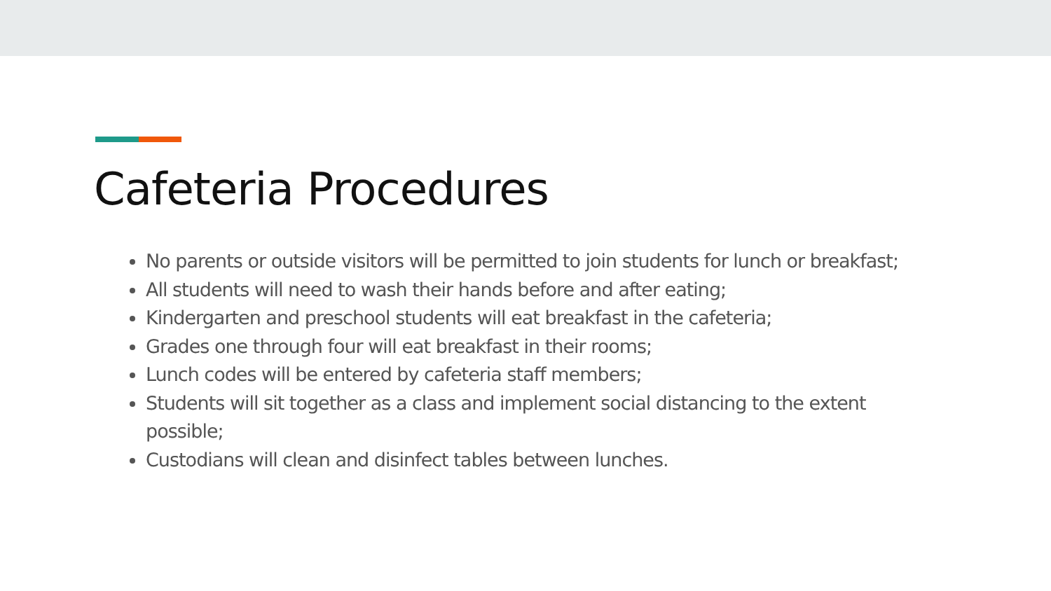Cafeteria Procedures
No parents or outside visitors will be permitted to join students for lunch or breakfast;
All students will need to wash their hands before and after eating;
Kindergarten and preschool students will eat breakfast in the cafeteria;
Grades one through four will eat breakfast in their rooms;
Lunch codes will be entered by cafeteria staff members;
Students will sit together as a class and implement social distancing to the extent possible;
Custodians will clean and disinfect tables between lunches.